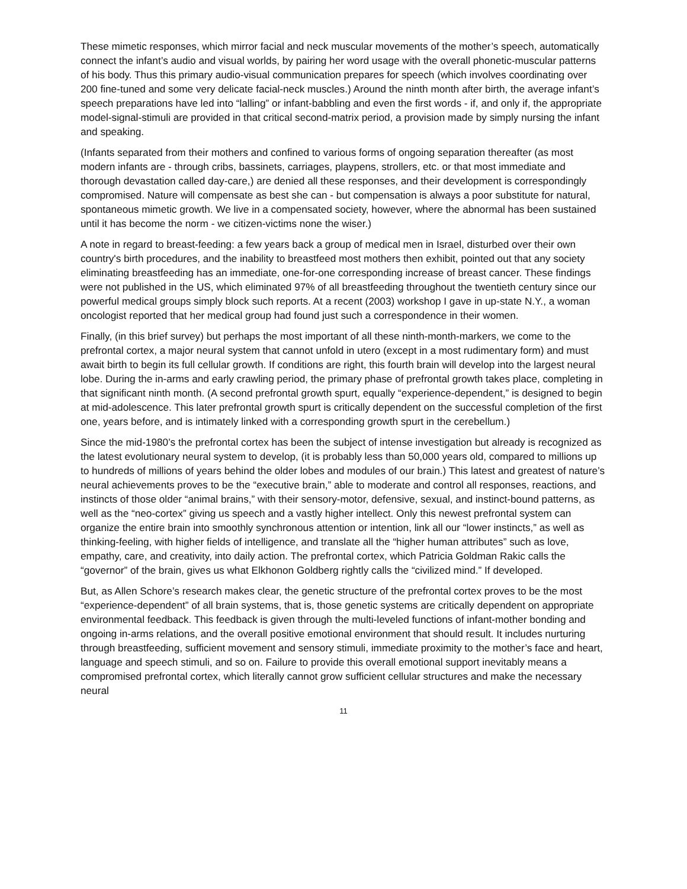These mimetic responses, which mirror facial and neck muscular movements of the mother’s speech, automatically connect the infant’s audio and visual worlds, by pairing her word usage with the overall phonetic-muscular patterns of his body. Thus this primary audio-visual communication prepares for speech (which involves coordinating over 200 fine-tuned and some very delicate facial-neck muscles.) Around the ninth month after birth, the average infant’s speech preparations have led into “lalling” or infant-babbling and even the first words - if, and only if, the appropriate model-signal-stimuli are provided in that critical second-matrix period, a provision made by simply nursing the infant and speaking.
(Infants separated from their mothers and confined to various forms of ongoing separation thereafter (as most modern infants are - through cribs, bassinets, carriages, playpens, strollers, etc. or that most immediate and thorough devastation called day-care,) are denied all these responses, and their development is correspondingly compromised. Nature will compensate as best she can - but compensation is always a poor substitute for natural, spontaneous mimetic growth. We live in a compensated society, however, where the abnormal has been sustained until it has become the norm - we citizen-victims none the wiser.)
A note in regard to breast-feeding: a few years back a group of medical men in Israel, disturbed over their own country's birth procedures, and the inability to breastfeed most mothers then exhibit, pointed out that any society eliminating breastfeeding has an immediate, one-for-one corresponding increase of breast cancer. These findings were not published in the US, which eliminated 97% of all breastfeeding throughout the twentieth century since our powerful medical groups simply block such reports. At a recent (2003) workshop I gave in up-state N.Y., a woman oncologist reported that her medical group had found just such a correspondence in their women.
Finally, (in this brief survey) but perhaps the most important of all these ninth-month-markers, we come to the prefrontal cortex, a major neural system that cannot unfold in utero (except in a most rudimentary form) and must await birth to begin its full cellular growth. If conditions are right, this fourth brain will develop into the largest neural lobe. During the in-arms and early crawling period, the primary phase of prefrontal growth takes place, completing in that significant ninth month. (A second prefrontal growth spurt, equally “experience-dependent,” is designed to begin at mid-adolescence. This later prefrontal growth spurt is critically dependent on the successful completion of the first one, years before, and is intimately linked with a corresponding growth spurt in the cerebellum.)
Since the mid-1980’s the prefrontal cortex has been the subject of intense investigation but already is recognized as the latest evolutionary neural system to develop, (it is probably less than 50,000 years old, compared to millions up to hundreds of millions of years behind the older lobes and modules of our brain.) This latest and greatest of nature’s neural achievements proves to be the “executive brain,” able to moderate and control all responses, reactions, and instincts of those older “animal brains,” with their sensory-motor, defensive, sexual, and instinct-bound patterns, as well as the “neo-cortex” giving us speech and a vastly higher intellect. Only this newest prefrontal system can organize the entire brain into smoothly synchronous attention or intention, link all our “lower instincts,” as well as thinking-feeling, with higher fields of intelligence, and translate all the “higher human attributes” such as love, empathy, care, and creativity, into daily action. The prefrontal cortex, which Patricia Goldman Rakic calls the “governor” of the brain, gives us what Elkhonon Goldberg rightly calls the “civilized mind.” If developed.
But, as Allen Schore’s research makes clear, the genetic structure of the prefrontal cortex proves to be the most “experience-dependent” of all brain systems, that is, those genetic systems are critically dependent on appropriate environmental feedback. This feedback is given through the multi-leveled functions of infant-mother bonding and ongoing in-arms relations, and the overall positive emotional environment that should result. It includes nurturing through breastfeeding, sufficient movement and sensory stimuli, immediate proximity to the mother’s face and heart, language and speech stimuli, and so on. Failure to provide this overall emotional support inevitably means a compromised prefrontal cortex, which literally cannot grow sufficient cellular structures and make the necessary neural
11